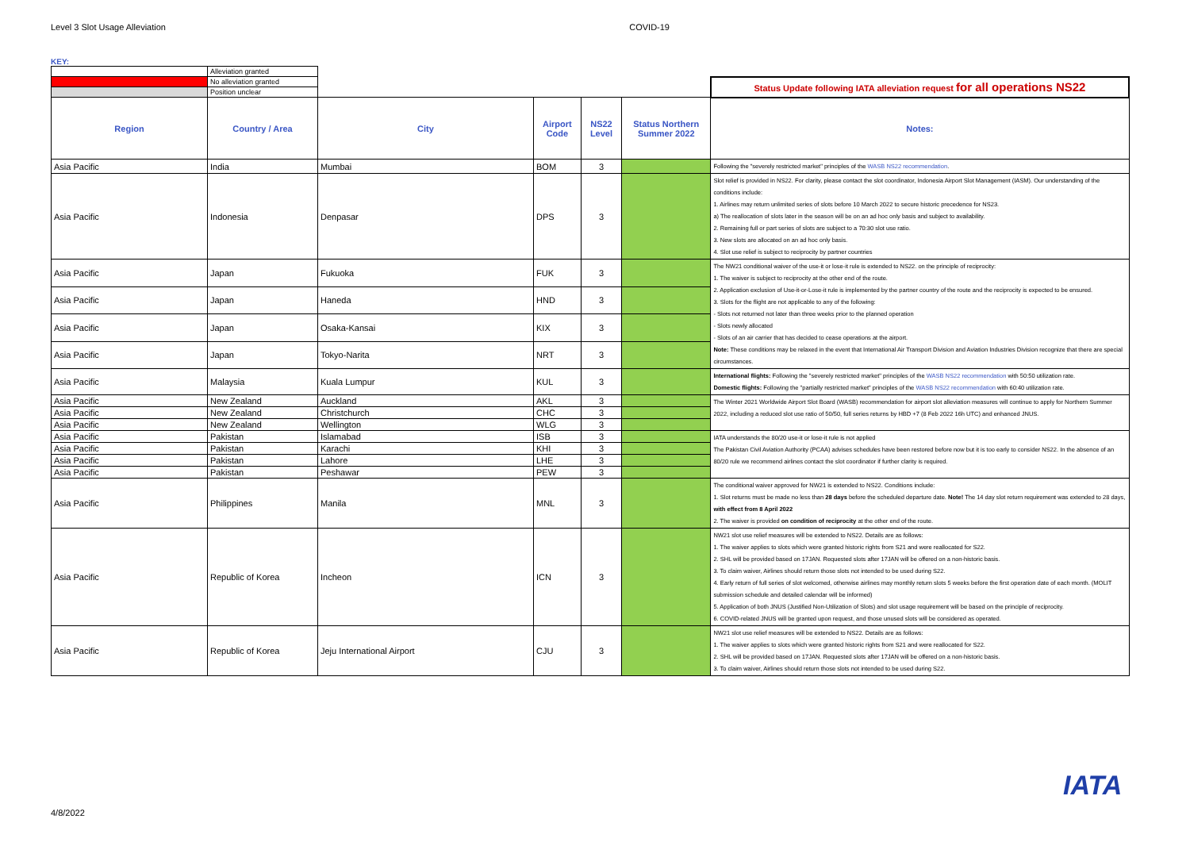Level 3 Slot Usage Alleviation COVID-19
KEY:
| | Alleviation granted | | | | | |
| | No alleviation granted | | | | | Status Update following IATA alleviation request for all operations NS22 |
| | Position unclear | | | | | |
| Region | Country / Area | City | Airport Code | NS22 Level | Status Northern Summer 2022 | Notes: |
| Asia Pacific | India | Mumbai | BOM | 3 | | Following the "severely restricted market" principles of the WASB NS22 recommendation . |
| Asia Pacific | Indonesia | Denpasar | DPS | 3 | | Slot relief is provided in NS22. For clarity, please contact the slot coordinator, Indonesia Airport Slot Management (IASM). Our understanding of the conditions include: 1. Airlines may return unlimited series of slots before 10 March 2022 to secure historic precedence for NS23. a) The reallocation of slots later in the season will be on an ad hoc only basis and subject to availability. 2. Remaining full or part series of slots are subject to a 70:30 slot use ratio. 3. New slots are allocated on an ad hoc only basis. 4. Slot use relief is subject to reciprocity by partner countries |
| Asia Pacific | Japan | Fukuoka | FUK | 3 | | The NW21 conditional waiver of the use-it or lose-it rule is extended to NS22. on the principle of reciprocity: 1. The waiver is subject to reciprocity at the other end of the route. 2. Application exclusion of Use-it-or-Lose-it rule is implemented by the partner country of the route and the reciprocity is expected to be ensured. 3. Slots for the flight are not applicable to any of the following: - Slots not returned not later than three weeks prior to the planned operation - Slots newly allocated - Slots of an air carrier that has decided to cease operations at the airport. Note: These conditions may be relaxed in the event that International Air Transport Division and Aviation Industries Division recognize that there are special circumstances. |
| Asia Pacific | Japan | Haneda | HND | 3 | | |
| Asia Pacific | Japan | Osaka-Kansai | KIX | 3 | | |
| Asia Pacific | Japan | Tokyo-Narita | NRT | 3 | | |
| Asia Pacific | Malaysia | Kuala Lumpur | KUL | 3 | | International flights: Following the "severely restricted market" principles of the WASB NS22 recommendation with 50:50 utilization rate. Domestic flights: Following the "partially restricted market" principles of the WASB NS22 recommendation with 60:40 utilization rate. |
| Asia Pacific | New Zealand | Auckland | AKL | 3 | | The Winter 2021 Worldwide Airport Slot Board (WASB) recommendation for airport slot alleviation measures will continue to apply for Northern Summer 2022, including a reduced slot use ratio of 50/50, full series returns by HBD +7 (8 Feb 2022 16h UTC) and enhanced JNUS. |
| Asia Pacific | New Zealand | Christchurch | CHC | 3 | | |
| Asia Pacific | New Zealand | Wellington | WLG | 3 | | |
| Asia Pacific | Pakistan | Islamabad | ISB | 3 | | IATA understands the 80/20 use-it or lose-it rule is not applied The Pakistan Civil Aviation Authority (PCAA) advises schedules have been restored before now but it is too early to consider NS22. In the absence of an 80/20 rule we recommend airlines contact the slot coordinator if further clarity is required. |
| Asia Pacific | Pakistan | Karachi | KHI | 3 | | |
| Asia Pacific | Pakistan | Lahore | LHE | 3 | | |
| Asia Pacific | Pakistan | Peshawar | PEW | 3 | | |
| Asia Pacific | Philippines | Manila | MNL | 3 | | The conditional waiver approved for NW21 is extended to NS22. Conditions include: 1. Slot returns must be made no less than 28 days before the scheduled departure date. Note! The 14 day slot return requirement was extended to 28 days, with effect from 8 April 2022 2. The waiver is provided on condition of reciprocity at the other end of the route. |
| Asia Pacific | Republic of Korea | Incheon | ICN | 3 | | NW21 slot use relief measures will be extended to NS22. Details are as follows: 1. The waiver applies to slots which were granted historic rights from S21 and were reallocated for S22. 2. SHL will be provided based on 17JAN. Requested slots after 17JAN will be offered on a non-historic basis. 3. To claim waiver, Airlines should return those slots not intended to be used during S22. 4. Early return of full series of slot welcomed, otherwise airlines may monthly return slots 5 weeks before the first operation date of each month. (MOLIT submission schedule and detailed calendar will be informed) 5. Application of both JNUS (Justified Non-Utilization of Slots) and slot usage requirement will be based on the principle of reciprocity. 6. COVID-related JNUS will be granted upon request, and those unused slots will be considered as operated. |
| Asia Pacific | Republic of Korea | Jeju International Airport | CJU | 3 | | NW21 slot use relief measures will be extended to NS22. Details are as follows: 1. The waiver applies to slots which were granted historic rights from S21 and were reallocated for S22. 2. SHL will be provided based on 17JAN. Requested slots after 17JAN will be offered on a non-historic basis. 3. To claim waiver, Airlines should return those slots not intended to be used during S22. |
4/8/2022
IATA